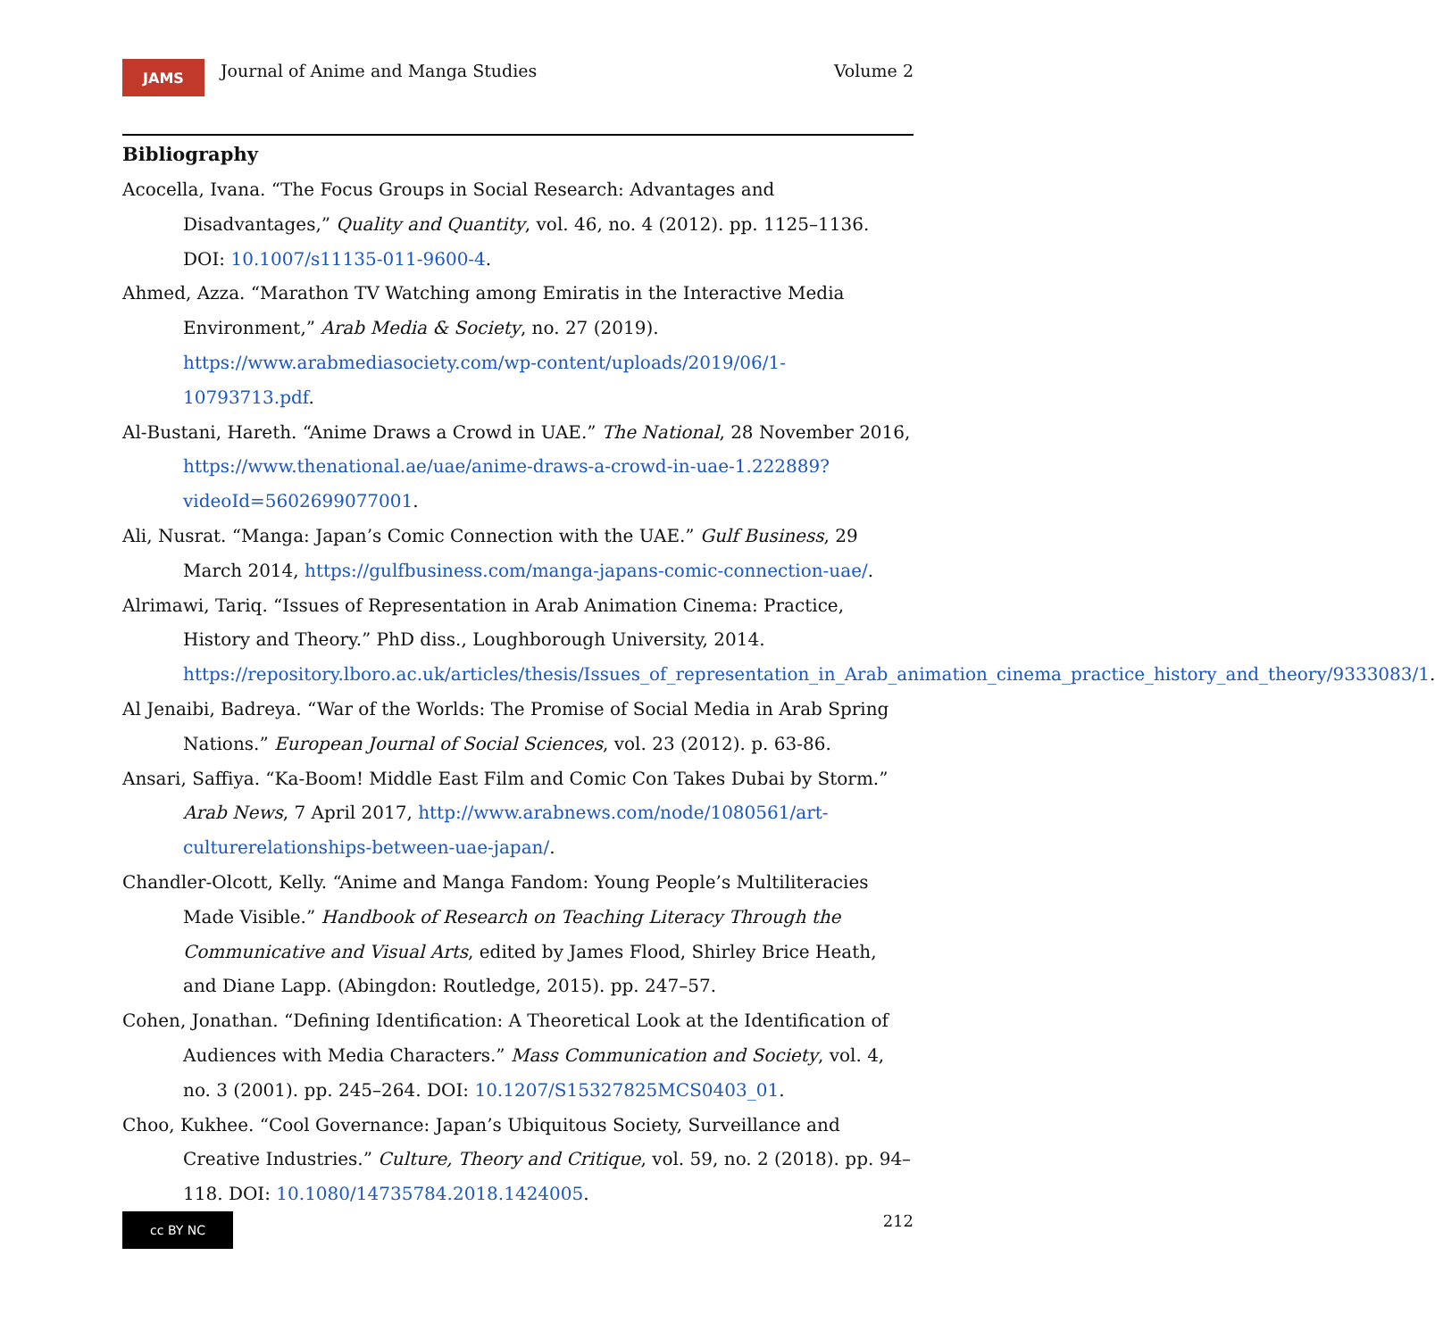JAMS
Journal of Anime and Manga Studies
Volume 2
Bibliography
Acocella, Ivana. “The Focus Groups in Social Research: Advantages and Disadvantages,” Quality and Quantity, vol. 46, no. 4 (2012). pp. 1125–1136. DOI: 10.1007/s11135-011-9600-4.
Ahmed, Azza. “Marathon TV Watching among Emiratis in the Interactive Media Environment,” Arab Media & Society, no. 27 (2019). https://www.arabmediasociety.com/wp-content/uploads/2019/06/1-10793713.pdf.
Al-Bustani, Hareth. “Anime Draws a Crowd in UAE.” The National, 28 November 2016, https://www.thenational.ae/uae/anime-draws-a-crowd-in-uae-1.222889?videoId=5602699077001.
Ali, Nusrat. “Manga: Japan’s Comic Connection with the UAE.” Gulf Business, 29 March 2014, https://gulfbusiness.com/manga-japans-comic-connection-uae/.
Alrimawi, Tariq. “Issues of Representation in Arab Animation Cinema: Practice, History and Theory.” PhD diss., Loughborough University, 2014. https://repository.lboro.ac.uk/articles/thesis/Issues_of_representation_in_Arab_animation_cinema_practice_history_and_theory/9333083/1.
Al Jenaibi, Badreya. “War of the Worlds: The Promise of Social Media in Arab Spring Nations.” European Journal of Social Sciences, vol. 23 (2012). p. 63-86.
Ansari, Saffiya. “Ka-Boom! Middle East Film and Comic Con Takes Dubai by Storm.” Arab News, 7 April 2017, http://www.arabnews.com/node/1080561/art-culturerelationships-between-uae-japan/.
Chandler-Olcott, Kelly. “Anime and Manga Fandom: Young People’s Multiliteracies Made Visible.” Handbook of Research on Teaching Literacy Through the Communicative and Visual Arts, edited by James Flood, Shirley Brice Heath, and Diane Lapp. (Abingdon: Routledge, 2015). pp. 247–57.
Cohen, Jonathan. “Defining Identification: A Theoretical Look at the Identification of Audiences with Media Characters.” Mass Communication and Society, vol. 4, no. 3 (2001). pp. 245–264. DOI: 10.1207/S15327825MCS0403_01.
Choo, Kukhee. “Cool Governance: Japan’s Ubiquitous Society, Surveillance and Creative Industries.” Culture, Theory and Critique, vol. 59, no. 2 (2018). pp. 94–118. DOI: 10.1080/14735784.2018.1424005.
cc BY NC
212